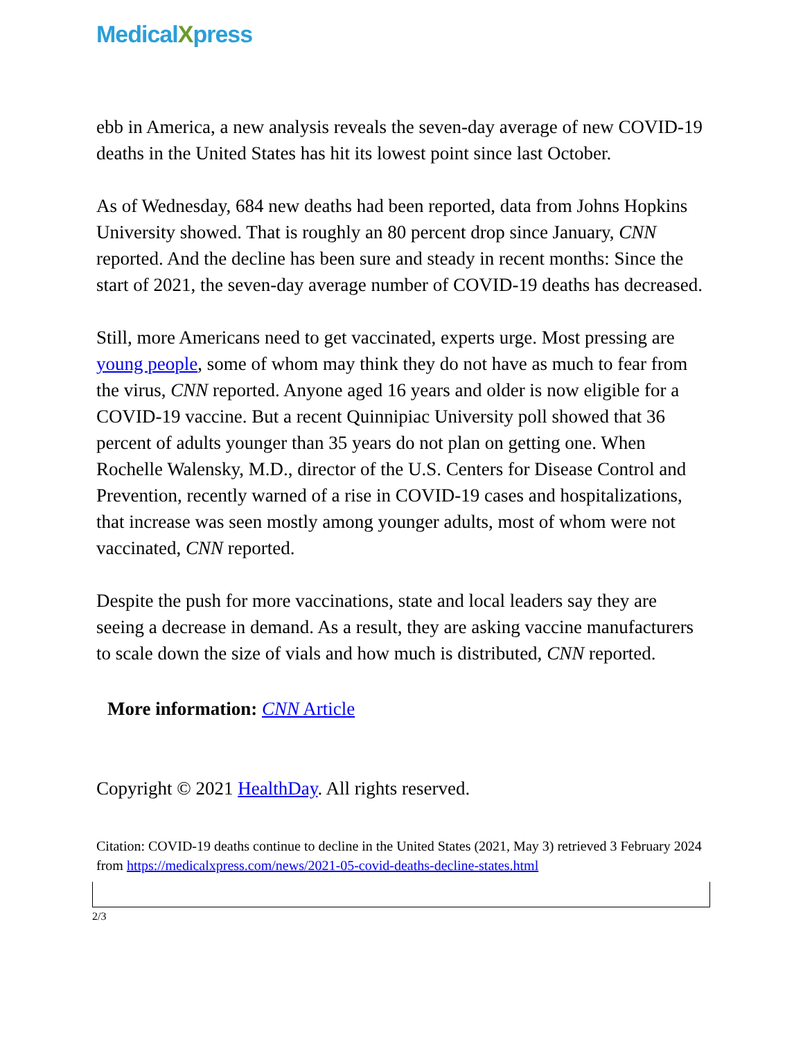MedicalXpress
ebb in America, a new analysis reveals the seven-day average of new COVID-19 deaths in the United States has hit its lowest point since last October.
As of Wednesday, 684 new deaths had been reported, data from Johns Hopkins University showed. That is roughly an 80 percent drop since January, CNN reported. And the decline has been sure and steady in recent months: Since the start of 2021, the seven-day average number of COVID-19 deaths has decreased.
Still, more Americans need to get vaccinated, experts urge. Most pressing are young people, some of whom may think they do not have as much to fear from the virus, CNN reported. Anyone aged 16 years and older is now eligible for a COVID-19 vaccine. But a recent Quinnipiac University poll showed that 36 percent of adults younger than 35 years do not plan on getting one. When Rochelle Walensky, M.D., director of the U.S. Centers for Disease Control and Prevention, recently warned of a rise in COVID-19 cases and hospitalizations, that increase was seen mostly among younger adults, most of whom were not vaccinated, CNN reported.
Despite the push for more vaccinations, state and local leaders say they are seeing a decrease in demand. As a result, they are asking vaccine manufacturers to scale down the size of vials and how much is distributed, CNN reported.
More information: CNN Article
Copyright © 2021 HealthDay. All rights reserved.
Citation: COVID-19 deaths continue to decline in the United States (2021, May 3) retrieved 3 February 2024 from https://medicalxpress.com/news/2021-05-covid-deaths-decline-states.html
2/3